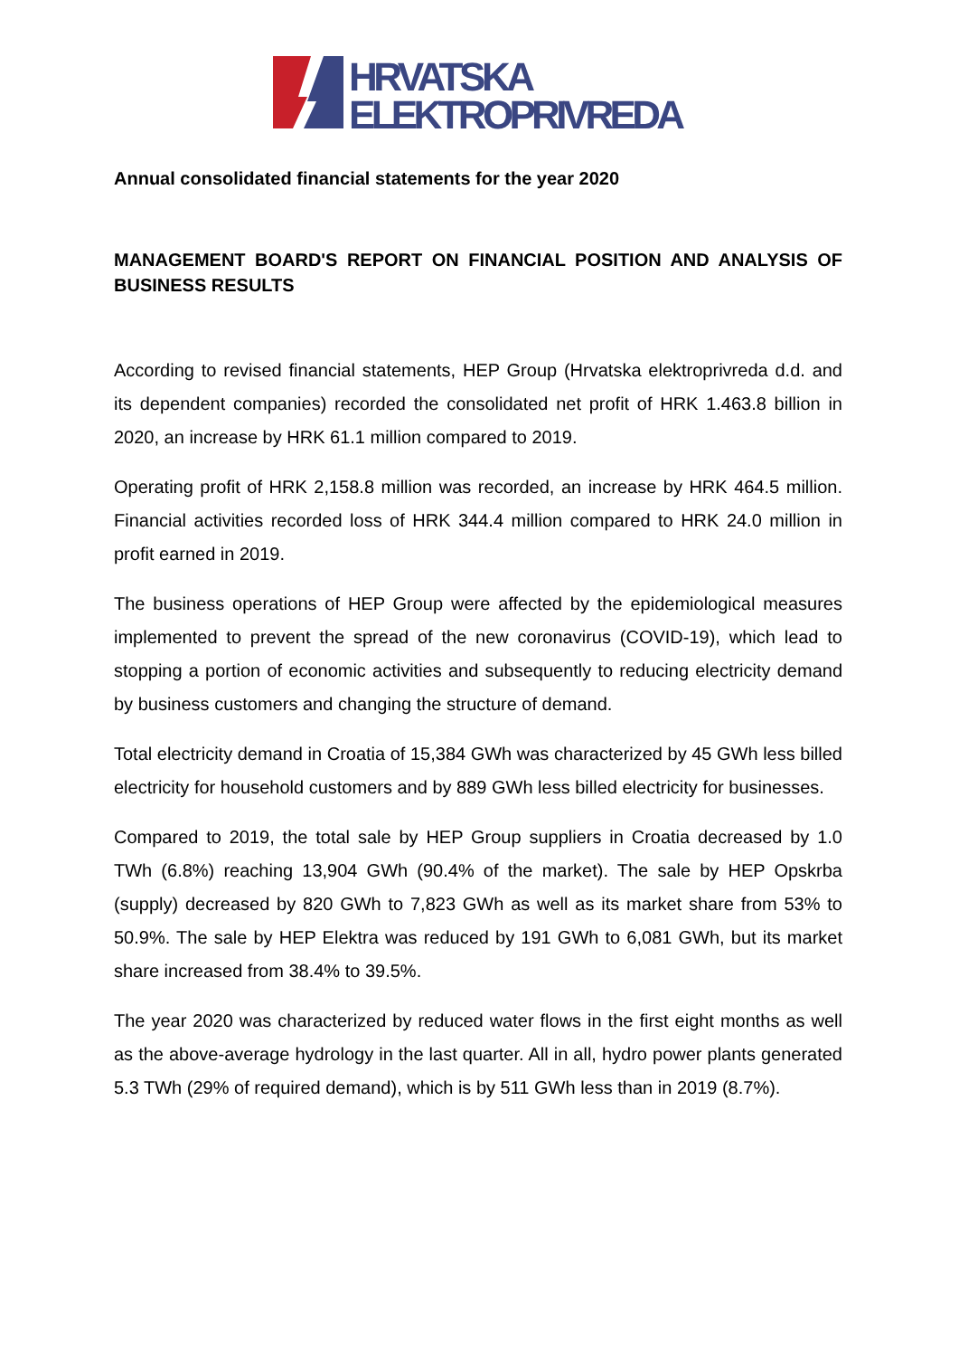HRVATSKA
ELEKTROPRIVREDA
Annual consolidated financial statements for the year 2020
MANAGEMENT BOARD'S REPORT ON FINANCIAL POSITION AND ANALYSIS OF BUSINESS RESULTS
According to revised financial statements, HEP Group (Hrvatska elektroprivreda d.d. and its dependent companies) recorded the consolidated net profit of HRK 1.463.8 billion in 2020, an increase by HRK 61.1 million compared to 2019.
Operating profit of HRK 2,158.8 million was recorded, an increase by HRK 464.5 million. Financial activities recorded loss of HRK 344.4 million compared to HRK 24.0 million in profit earned in 2019.
The business operations of HEP Group were affected by the epidemiological measures implemented to prevent the spread of the new coronavirus (COVID-19), which lead to stopping a portion of economic activities and subsequently to reducing electricity demand by business customers and changing the structure of demand.
Total electricity demand in Croatia of 15,384 GWh was characterized by 45 GWh less billed electricity for household customers and by 889 GWh less billed electricity for businesses.
Compared to 2019, the total sale by HEP Group suppliers in Croatia decreased by 1.0 TWh (6.8%) reaching 13,904 GWh (90.4% of the market). The sale by HEP Opskrba (supply) decreased by 820 GWh to 7,823 GWh as well as its market share from 53% to 50.9%. The sale by HEP Elektra was reduced by 191 GWh to 6,081 GWh, but its market share increased from 38.4% to 39.5%.
The year 2020 was characterized by reduced water flows in the first eight months as well as the above-average hydrology in the last quarter. All in all, hydro power plants generated 5.3 TWh (29% of required demand), which is by 511 GWh less than in 2019 (8.7%).